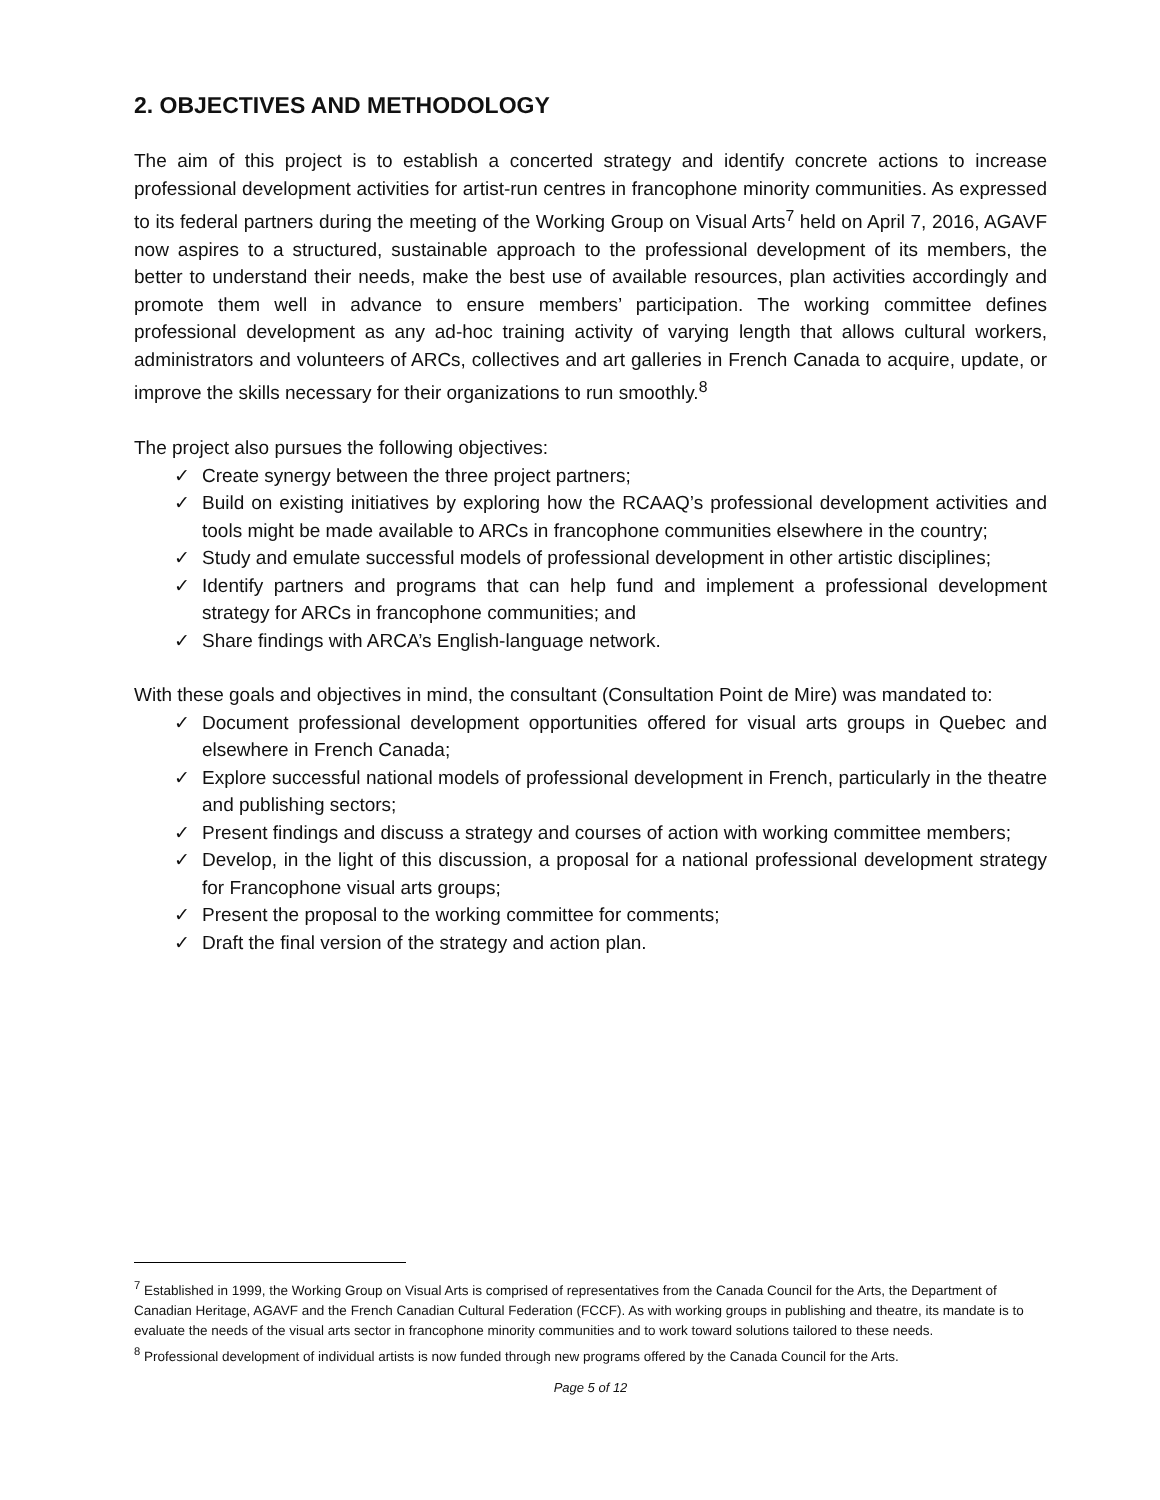2. OBJECTIVES AND METHODOLOGY
The aim of this project is to establish a concerted strategy and identify concrete actions to increase professional development activities for artist-run centres in francophone minority communities. As expressed to its federal partners during the meeting of the Working Group on Visual Arts<sup>7</sup> held on April 7, 2016, AGAVF now aspires to a structured, sustainable approach to the professional development of its members, the better to understand their needs, make the best use of available resources, plan activities accordingly and promote them well in advance to ensure members’ participation. The working committee defines professional development as any ad-hoc training activity of varying length that allows cultural workers, administrators and volunteers of ARCs, collectives and art galleries in French Canada to acquire, update, or improve the skills necessary for their organizations to run smoothly.<sup>8</sup>
The project also pursues the following objectives:
✓ Create synergy between the three project partners;
✓ Build on existing initiatives by exploring how the RCAAQ’s professional development activities and tools might be made available to ARCs in francophone communities elsewhere in the country;
✓ Study and emulate successful models of professional development in other artistic disciplines;
✓ Identify partners and programs that can help fund and implement a professional development strategy for ARCs in francophone communities; and
✓ Share findings with ARCA’s English-language network.
With these goals and objectives in mind, the consultant (Consultation Point de Mire) was mandated to:
✓ Document professional development opportunities offered for visual arts groups in Quebec and elsewhere in French Canada;
✓ Explore successful national models of professional development in French, particularly in the theatre and publishing sectors;
✓ Present findings and discuss a strategy and courses of action with working committee members;
✓ Develop, in the light of this discussion, a proposal for a national professional development strategy for Francophone visual arts groups;
✓ Present the proposal to the working committee for comments;
✓ Draft the final version of the strategy and action plan.
<sup>7</sup> Established in 1999, the Working Group on Visual Arts is comprised of representatives from the Canada Council for the Arts, the Department of Canadian Heritage, AGAVF and the French Canadian Cultural Federation (FCCF). As with working groups in publishing and theatre, its mandate is to evaluate the needs of the visual arts sector in francophone minority communities and to work toward solutions tailored to these needs.
<sup>8</sup> Professional development of individual artists is now funded through new programs offered by the Canada Council for the Arts.
Page 5 of 12